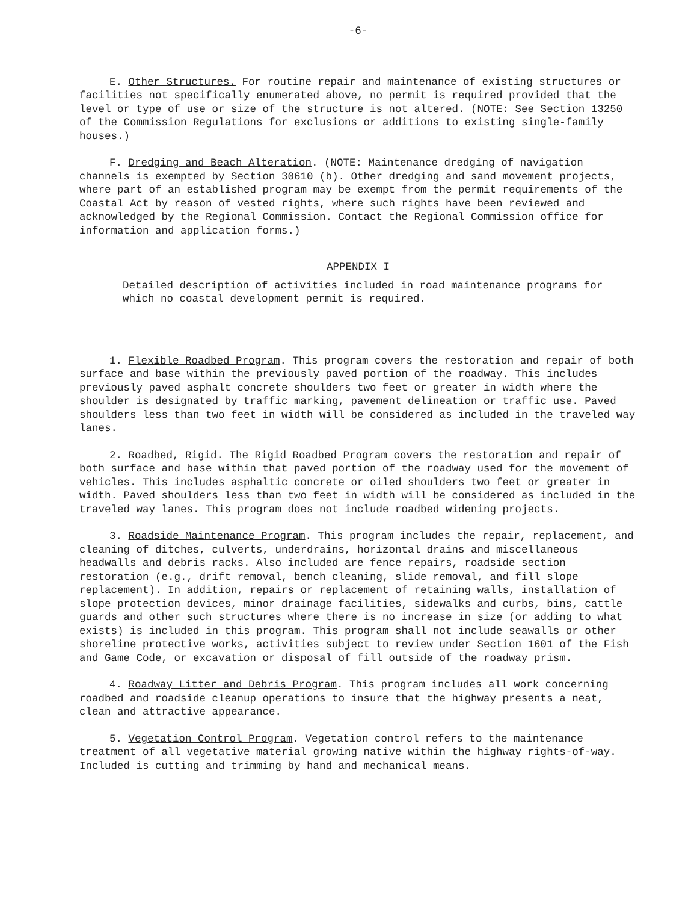-6-
E. Other Structures. For routine repair and maintenance of existing structures or facilities not specifically enumerated above, no permit is required provided that the level or type of use or size of the structure is not altered. (NOTE: See Section 13250 of the Commission Regulations for exclusions or additions to existing single-family houses.)
F. Dredging and Beach Alteration. (NOTE: Maintenance dredging of navigation channels is exempted by Section 30610 (b). Other dredging and sand movement projects, where part of an established program may be exempt from the permit requirements of the Coastal Act by reason of vested rights, where such rights have been reviewed and acknowledged by the Regional Commission. Contact the Regional Commission office for information and application forms.)
APPENDIX I
Detailed description of activities included in road maintenance programs for which no coastal development permit is required.
1. Flexible Roadbed Program. This program covers the restoration and repair of both surface and base within the previously paved portion of the roadway. This includes previously paved asphalt concrete shoulders two feet or greater in width where the shoulder is designated by traffic marking, pavement delineation or traffic use. Paved shoulders less than two feet in width will be considered as included in the traveled way lanes.
2. Roadbed, Rigid. The Rigid Roadbed Program covers the restoration and repair of both surface and base within that paved portion of the roadway used for the movement of vehicles. This includes asphaltic concrete or oiled shoulders two feet or greater in width. Paved shoulders less than two feet in width will be considered as included in the traveled way lanes. This program does not include roadbed widening projects.
3. Roadside Maintenance Program. This program includes the repair, replacement, and cleaning of ditches, culverts, underdrains, horizontal drains and miscellaneous headwalls and debris racks. Also included are fence repairs, roadside section restoration (e.g., drift removal, bench cleaning, slide removal, and fill slope replacement). In addition, repairs or replacement of retaining walls, installation of slope protection devices, minor drainage facilities, sidewalks and curbs, bins, cattle guards and other such structures where there is no increase in size (or adding to what exists) is included in this program. This program shall not include seawalls or other shoreline protective works, activities subject to review under Section 1601 of the Fish and Game Code, or excavation or disposal of fill outside of the roadway prism.
4. Roadway Litter and Debris Program. This program includes all work concerning roadbed and roadside cleanup operations to insure that the highway presents a neat, clean and attractive appearance.
5. Vegetation Control Program. Vegetation control refers to the maintenance treatment of all vegetative material growing native within the highway rights-of-way. Included is cutting and trimming by hand and mechanical means.